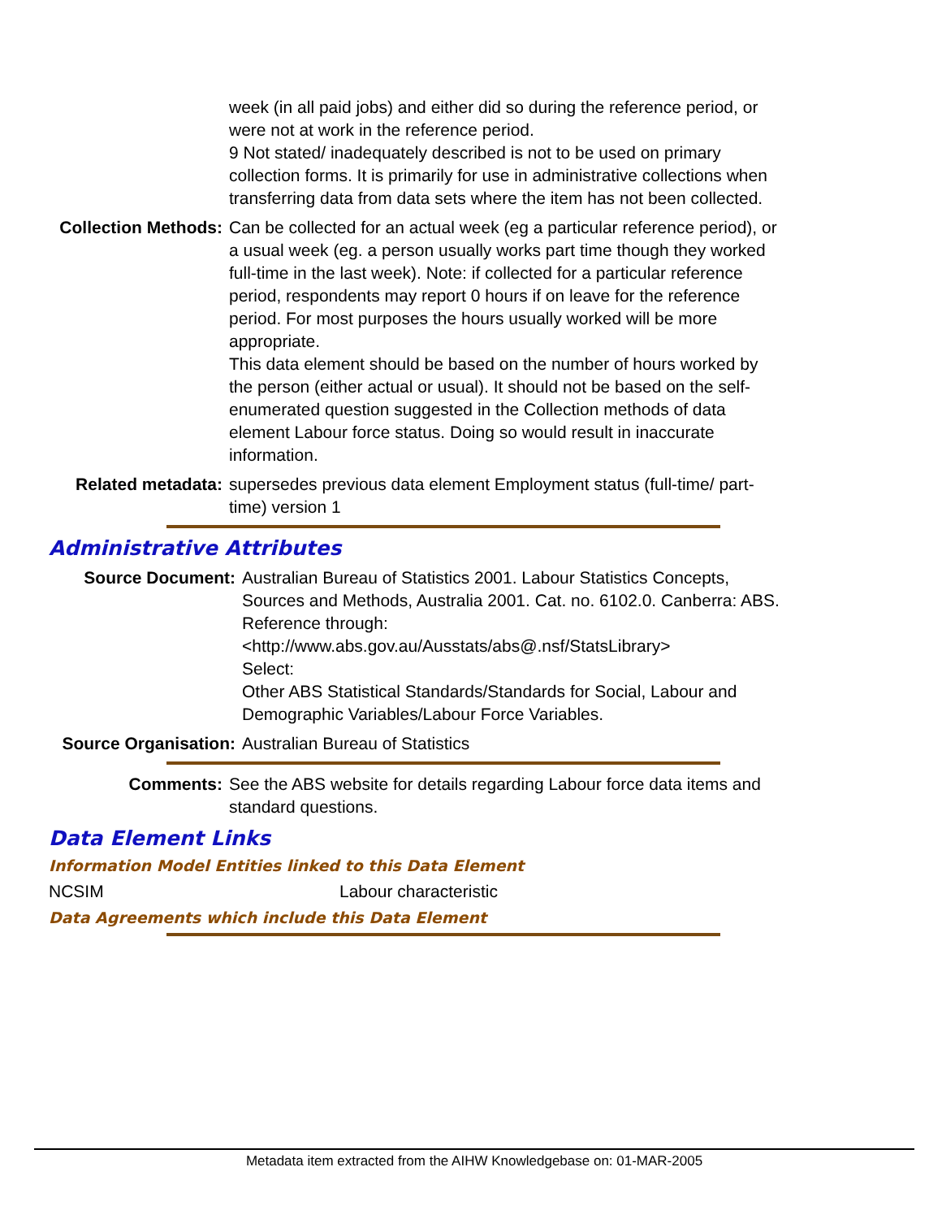week (in all paid jobs) and either did so during the reference period, or were not at work in the reference period.
9 Not stated/ inadequately described is not to be used on primary collection forms. It is primarily for use in administrative collections when transferring data from data sets where the item has not been collected.
Collection Methods: Can be collected for an actual week (eg a particular reference period), or a usual week (eg. a person usually works part time though they worked full-time in the last week). Note: if collected for a particular reference period, respondents may report 0 hours if on leave for the reference period. For most purposes the hours usually worked will be more appropriate.
This data element should be based on the number of hours worked by the person (either actual or usual). It should not be based on the self-enumerated question suggested in the Collection methods of data element Labour force status. Doing so would result in inaccurate information.
Related metadata: supersedes previous data element Employment status (full-time/ part-time) version 1
Administrative Attributes
Source Document: Australian Bureau of Statistics 2001. Labour Statistics Concepts, Sources and Methods, Australia 2001. Cat. no. 6102.0. Canberra: ABS.
Reference through:
<http://www.abs.gov.au/Ausstats/abs@.nsf/StatsLibrary>
Select:
Other ABS Statistical Standards/Standards for Social, Labour and Demographic Variables/Labour Force Variables.
Source Organisation: Australian Bureau of Statistics
Comments: See the ABS website for details regarding Labour force data items and standard questions.
Data Element Links
Information Model Entities linked to this Data Element
NCSIM Labour characteristic
Data Agreements which include this Data Element
Metadata item extracted from the AIHW Knowledgebase on: 01-MAR-2005